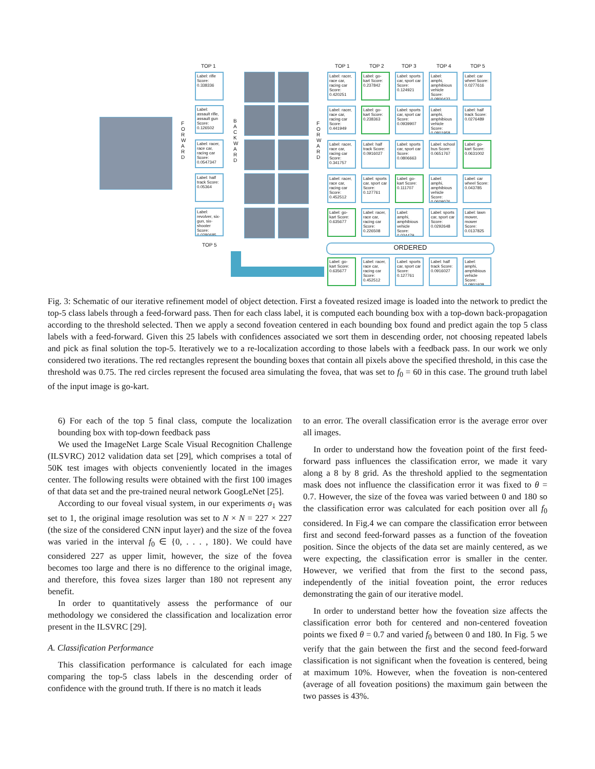TOP 1
Label: rifle
Score: 0.338336
Label: assault rifle, assault gun Score: 0.126502
Label: racer, race car, racing car Score: 0.0547347
Label: half track Score: 0.05364
Label: revolver, six-gun, six-shooter Score: 0.0280685
TOP 5
F O R W A R D
B A C K W A R D
F O R W A R D
TOP 1 TOP 2 TOP 3 TOP 4 TOP 5
Label: racer, race car, racing car Score: 0.420251
Label: go-kart Score: 0.237842
Label: sports car, sport car Score: 0.124921
Label: amphi, amphibious vehicle Score: 0.0800432
Label: car wheel Score: 0.0277616
Label: racer, race car, racing car Score: 0.441949
Label: go-kart Score: 0.238363
Label: sports car, sport car Score: 0.0939907
Label: amphi, amphibious vehicle Score: 0.0801958
Label: half track Score: 0.0276489
Label: racer, race car, racing car Score: 0.341757
Label: half track Score: 0.0916027
Label: sports car, sport car Score: 0.0806663
Label: school bus Score: 0.0651767
Label: go-kart Score: 0.0631002
Label: racer, race car, racing car Score: 0.452512
Label: sports car, sport car Score: 0.127761
Label: go-kart Score: 0.111707
Label: amphi, amphibious vehicle Score: 0.0609076
Label: car wheel Score: 0.043785
Label: go-kart Score: 0.635677
Label: racer, race car, racing car Score: 0.226508
Label: amphi, amphibious vehicle Score: 0.034479
Label: sports car, sport car Score: 0.0292648
Label: lawn mower, mower Score: 0.0137825
ORDERED
Label: go-kart Score: 0.635677
Label: racer, race car, racing car Score: 0.452512
Label: sports car, sport car Score: 0.127761
Label: half track Score: 0.0916027
Label: amphi, amphibious vehicle Score: 0.0801938
Fig. 3: Schematic of our iterative refinement model of object detection. First a foveated resized image is loaded into the network to predict the top-5 class labels through a feed-forward pass. Then for each class label, it is computed each bounding box with a top-down back-propagation according to the threshold selected. Then we apply a second foveation centered in each bounding box found and predict again the top 5 class labels with a feed-forward. Given this 25 labels with confidences associated we sort them in descending order, not choosing repeated labels and pick as final solution the top-5. Iteratively we to a re-localization according to those labels with a feedback pass. In our work we only considered two iterations. The red rectangles represent the bounding boxes that contain all pixels above the specified threshold, in this case the threshold was 0.75. The red circles represent the focused area simulating the fovea, that was set to f<sub>0</sub> = 60 in this case. The ground truth label of the input image is go-kart.
6) For each of the top 5 final class, compute the localization bounding box with top-down feedback pass
We used the ImageNet Large Scale Visual Recognition Challenge (ILSVRC) 2012 validation data set [29], which comprises a total of 50K test images with objects conveniently located in the images center. The following results were obtained with the first 100 images of that data set and the pre-trained neural network GoogLeNet [25].
According to our foveal visual system, in our experiments σ<sub>1</sub> was set to 1, the original image resolution was set to N × N = 227 × 227 (the size of the considered CNN input layer) and the size of the fovea was varied in the interval f<sub>0</sub> ∈ {0, . . . , 180}. We could have considered 227 as upper limit, however, the size of the fovea becomes too large and there is no difference to the original image, and therefore, this fovea sizes larger than 180 not represent any benefit.
In order to quantitatively assess the performance of our methodology we considered the classification and localization error present in the ILSVRC [29].
A. Classification Performance
This classification performance is calculated for each image comparing the top-5 class labels in the descending order of confidence with the ground truth. If there is no match it leads
to an error. The overall classification error is the average error over all images.
In order to understand how the foveation point of the first feed-forward pass influences the classification error, we made it vary along a 8 by 8 grid. As the threshold applied to the segmentation mask does not influence the classification error it was fixed to θ = 0.7. However, the size of the fovea was varied between 0 and 180 so the classification error was calculated for each position over all f<sub>0</sub> considered. In Fig.4 we can compare the classification error between first and second feed-forward passes as a function of the foveation position. Since the objects of the data set are mainly centered, as we were expecting, the classification error is smaller in the center. However, we verified that from the first to the second pass, independently of the initial foveation point, the error reduces demonstrating the gain of our iterative model.
In order to understand better how the foveation size affects the classification error both for centered and non-centered foveation points we fixed θ = 0.7 and varied f<sub>0</sub> between 0 and 180. In Fig. 5 we verify that the gain between the first and the second feed-forward classification is not significant when the foveation is centered, being at maximum 10%. However, when the foveation is non-centered (average of all foveation positions) the maximum gain between the two passes is 43%.